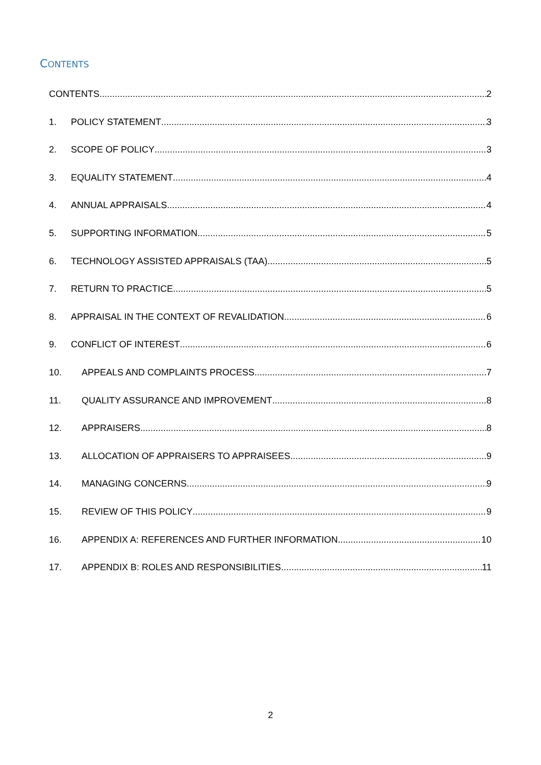CONTENTS
CONTENTS 2
1. POLICY STATEMENT 3
2. SCOPE OF POLICY 3
3. EQUALITY STATEMENT 4
4. ANNUAL APPRAISALS 4
5. SUPPORTING INFORMATION 5
6. TECHNOLOGY ASSISTED APPRAISALS (TAA) 5
7. RETURN TO PRACTICE 5
8. APPRAISAL IN THE CONTEXT OF REVALIDATION 6
9. CONFLICT OF INTEREST 6
10. APPEALS AND COMPLAINTS PROCESS 7
11. QUALITY ASSURANCE AND IMPROVEMENT 8
12. APPRAISERS 8
13. ALLOCATION OF APPRAISERS TO APPRAISEES 9
14. MANAGING CONCERNS 9
15. REVIEW OF THIS POLICY 9
16. APPENDIX A: REFERENCES AND FURTHER INFORMATION 10
17. APPENDIX B: ROLES AND RESPONSIBILITIES 11
2